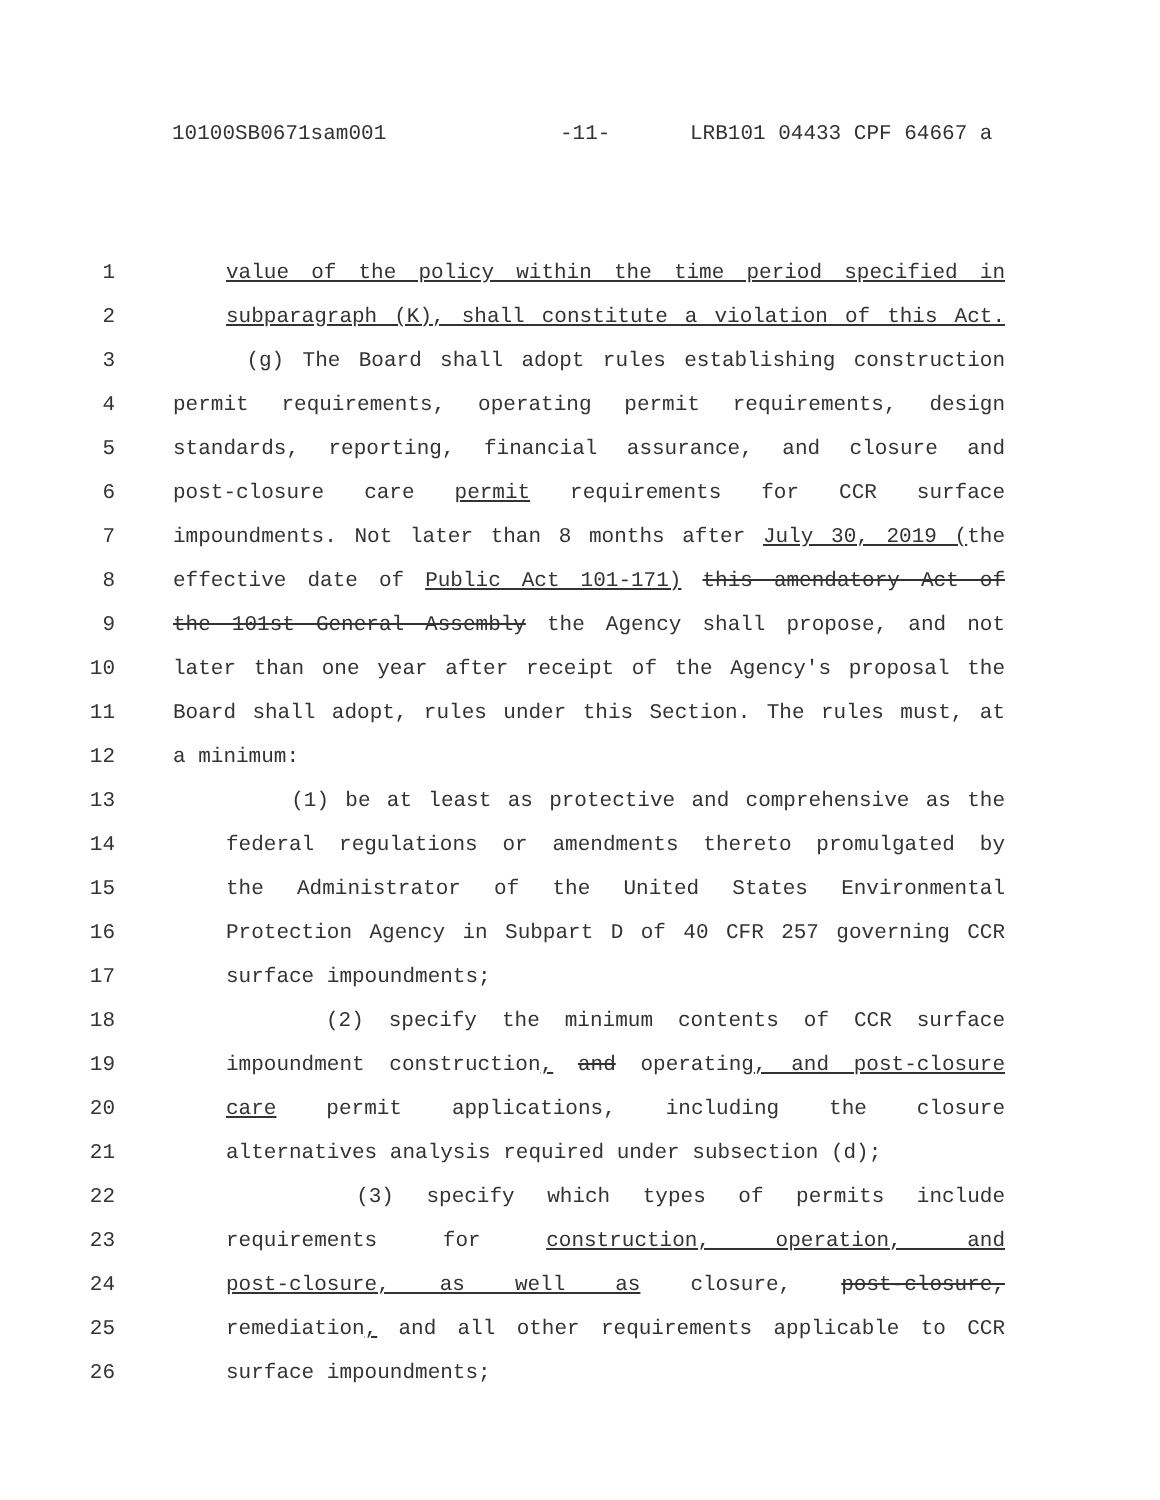10100SB0671sam001 -11- LRB101 04433 CPF 64667 a
1 value of the policy within the time period specified in
2 subparagraph (K), shall constitute a violation of this Act.
3 (g) The Board shall adopt rules establishing construction
4 permit requirements, operating permit requirements, design
5 standards, reporting, financial assurance, and closure and
6 post-closure care permit requirements for CCR surface
7 impoundments. Not later than 8 months after July 30, 2019 (the
8 effective date of Public Act 101-171) this amendatory Act of
9 the 101st General Assembly the Agency shall propose, and not
10 later than one year after receipt of the Agency's proposal the
11 Board shall adopt, rules under this Section. The rules must, at
12 a minimum:
13 (1) be at least as protective and comprehensive as the
14 federal regulations or amendments thereto promulgated by
15 the Administrator of the United States Environmental
16 Protection Agency in Subpart D of 40 CFR 257 governing CCR
17 surface impoundments;
18 (2) specify the minimum contents of CCR surface
19 impoundment construction, and operating, and post-closure
20 care permit applications, including the closure
21 alternatives analysis required under subsection (d);
22 (3) specify which types of permits include
23 requirements for construction, operation, and
24 post-closure, as well as closure, post-closure,
25 remediation, and all other requirements applicable to CCR
26 surface impoundments;